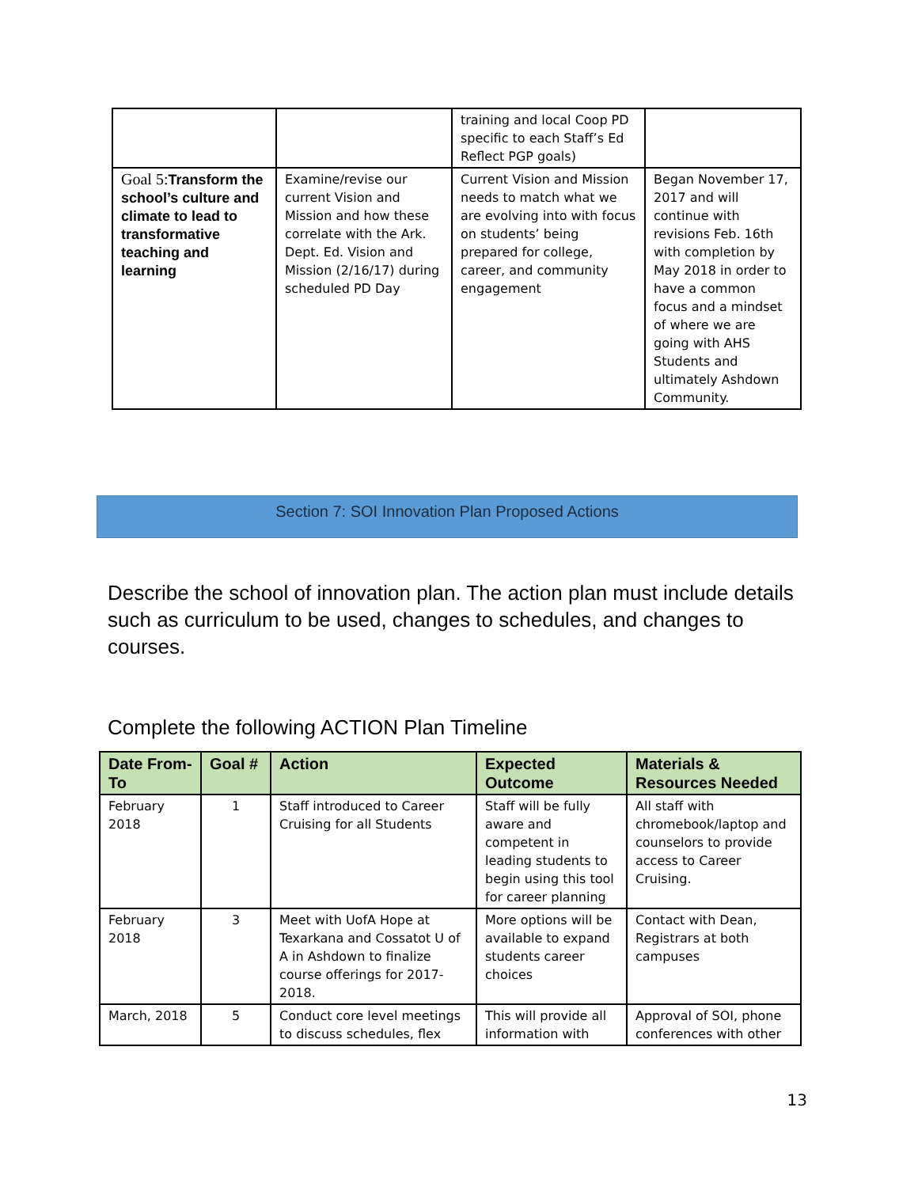| | | training and local Coop PD specific to each Staff’s Ed Reflect PGP goals) | |
| Goal 5: Transform the school’s culture and climate to lead to transformative teaching and learning | Examine/revise our current Vision and Mission and how these correlate with the Ark. Dept. Ed. Vision and Mission (2/16/17) during scheduled PD Day | Current Vision and Mission needs to match what we are evolving into with focus on students’ being prepared for college, career, and community engagement | Began November 17, 2017 and will continue with revisions Feb. 16th with completion by May 2018 in order to have a common focus and a mindset of where we are going with AHS Students and ultimately Ashdown Community. |
Section 7: SOI Innovation Plan Proposed Actions
Describe the school of innovation plan. The action plan must include details such as curriculum to be used, changes to schedules, and changes to courses.
Complete the following ACTION Plan Timeline
| Date From-To | Goal # | Action | Expected Outcome | Materials & Resources Needed |
| --- | --- | --- | --- | --- |
| February 2018 | 1 | Staff introduced to Career Cruising for all Students | Staff will be fully aware and competent in leading students to begin using this tool for career planning | All staff with chromebook/laptop and counselors to provide access to Career Cruising. |
| February 2018 | 3 | Meet with UofA Hope at Texarkana and Cossatot U of A in Ashdown to finalize course offerings for 2017-2018. | More options will be available to expand students career choices | Contact with Dean, Registrars at both campuses |
| March, 2018 | 5 | Conduct core level meetings to discuss schedules, flex | This will provide all information with | Approval of SOI, phone conferences with other |
13